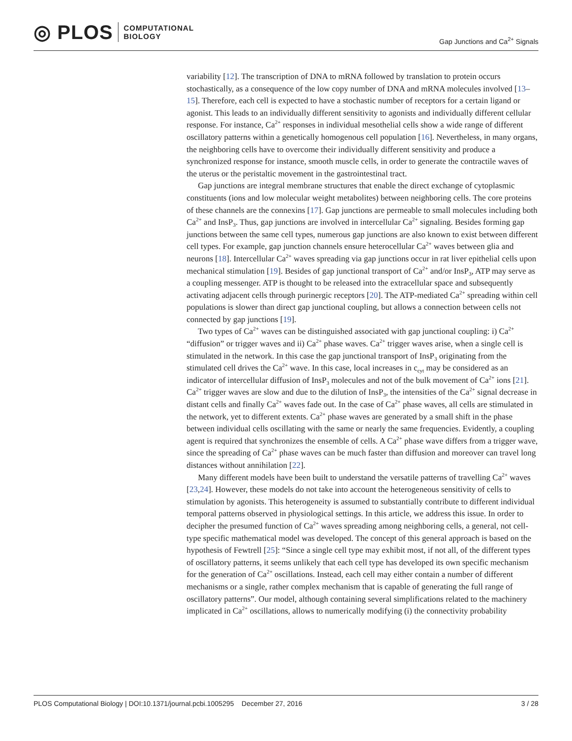◎ PLOS COMPUTATIONAL
BIOLOGY
Gap Junctions and Ca<sup>2+</sup> Signals
variability [12]. The transcription of DNA to mRNA followed by translation to protein occurs stochastically, as a consequence of the low copy number of DNA and mRNA molecules involved [13–15]. Therefore, each cell is expected to have a stochastic number of receptors for a certain ligand or agonist. This leads to an individually different sensitivity to agonists and individually different cellular response. For instance, Ca<sup>2+</sup> responses in individual mesothelial cells show a wide range of different oscillatory patterns within a genetically homogenous cell population [16]. Nevertheless, in many organs, the neighboring cells have to overcome their individually different sensitivity and produce a synchronized response for instance, smooth muscle cells, in order to generate the contractile waves of the uterus or the peristaltic movement in the gastrointestinal tract.
Gap junctions are integral membrane structures that enable the direct exchange of cytoplasmic constituents (ions and low molecular weight metabolites) between neighboring cells. The core proteins of these channels are the connexins [17]. Gap junctions are permeable to small molecules including both Ca<sup>2+</sup> and InsP<sub>3</sub>. Thus, gap junctions are involved in intercellular Ca<sup>2+</sup> signaling. Besides forming gap junctions between the same cell types, numerous gap junctions are also known to exist between different cell types. For example, gap junction channels ensure heterocellular Ca<sup>2+</sup> waves between glia and neurons [18]. Intercellular Ca<sup>2+</sup> waves spreading via gap junctions occur in rat liver epithelial cells upon mechanical stimulation [19]. Besides of gap junctional transport of Ca<sup>2+</sup> and/or InsP<sub>3</sub>, ATP may serve as a coupling messenger. ATP is thought to be released into the extracellular space and subsequently activating adjacent cells through purinergic receptors [20]. The ATP-mediated Ca<sup>2+</sup> spreading within cell populations is slower than direct gap junctional coupling, but allows a connection between cells not connected by gap junctions [19].
Two types of Ca<sup>2+</sup> waves can be distinguished associated with gap junctional coupling: i) Ca<sup>2+</sup> “diffusion” or trigger waves and ii) Ca<sup>2+</sup> phase waves. Ca<sup>2+</sup> trigger waves arise, when a single cell is stimulated in the network. In this case the gap junctional transport of InsP<sub>3</sub> originating from the stimulated cell drives the Ca<sup>2+</sup> wave. In this case, local increases in c<sub>cyt</sub> may be considered as an indicator of intercellular diffusion of InsP<sub>3</sub> molecules and not of the bulk movement of Ca<sup>2+</sup> ions [21]. Ca<sup>2+</sup> trigger waves are slow and due to the dilution of InsP<sub>3</sub>, the intensities of the Ca<sup>2+</sup> signal decrease in distant cells and finally Ca<sup>2+</sup> waves fade out. In the case of Ca<sup>2+</sup> phase waves, all cells are stimulated in the network, yet to different extents. Ca<sup>2+</sup> phase waves are generated by a small shift in the phase between individual cells oscillating with the same or nearly the same frequencies. Evidently, a coupling agent is required that synchronizes the ensemble of cells. A Ca<sup>2+</sup> phase wave differs from a trigger wave, since the spreading of Ca<sup>2+</sup> phase waves can be much faster than diffusion and moreover can travel long distances without annihilation [22].
Many different models have been built to understand the versatile patterns of travelling Ca<sup>2+</sup> waves [23,24]. However, these models do not take into account the heterogeneous sensitivity of cells to stimulation by agonists. This heterogeneity is assumed to substantially contribute to different individual temporal patterns observed in physiological settings. In this article, we address this issue. In order to decipher the presumed function of Ca<sup>2+</sup> waves spreading among neighboring cells, a general, not cell-type specific mathematical model was developed. The concept of this general approach is based on the hypothesis of Fewtrell [25]: “Since a single cell type may exhibit most, if not all, of the different types of oscillatory patterns, it seems unlikely that each cell type has developed its own specific mechanism for the generation of Ca<sup>2+</sup> oscillations. Instead, each cell may either contain a number of different mechanisms or a single, rather complex mechanism that is capable of generating the full range of oscillatory patterns”. Our model, although containing several simplifications related to the machinery implicated in Ca<sup>2+</sup> oscillations, allows to numerically modifying (i) the connectivity probability
PLOS Computational Biology | DOI:10.1371/journal.pcbi.1005295 December 27, 2016 3 / 28